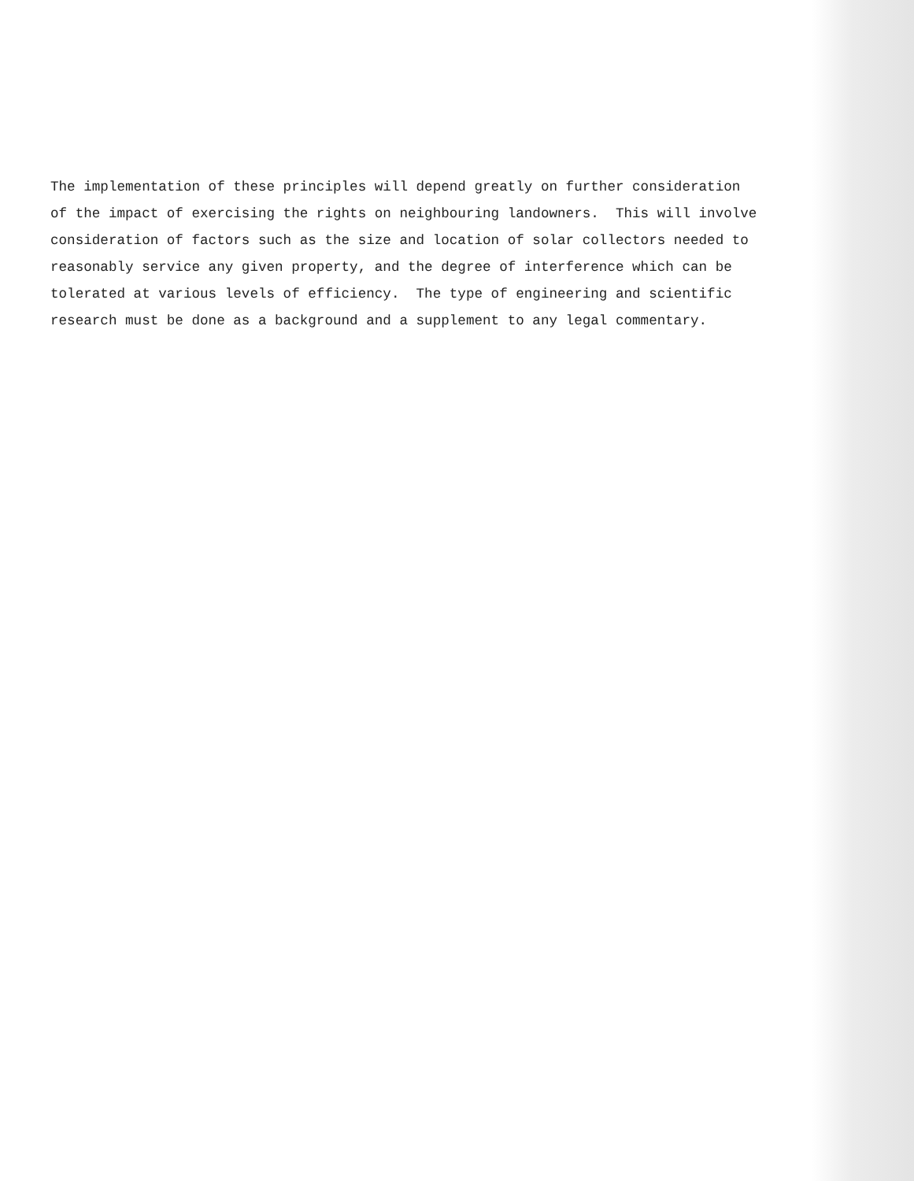The implementation of these principles will depend greatly on further consideration of the impact of exercising the rights on neighbouring landowners. This will involve consideration of factors such as the size and location of solar collectors needed to reasonably service any given property, and the degree of interference which can be tolerated at various levels of efficiency. The type of engineering and scientific research must be done as a background and a supplement to any legal commentary.